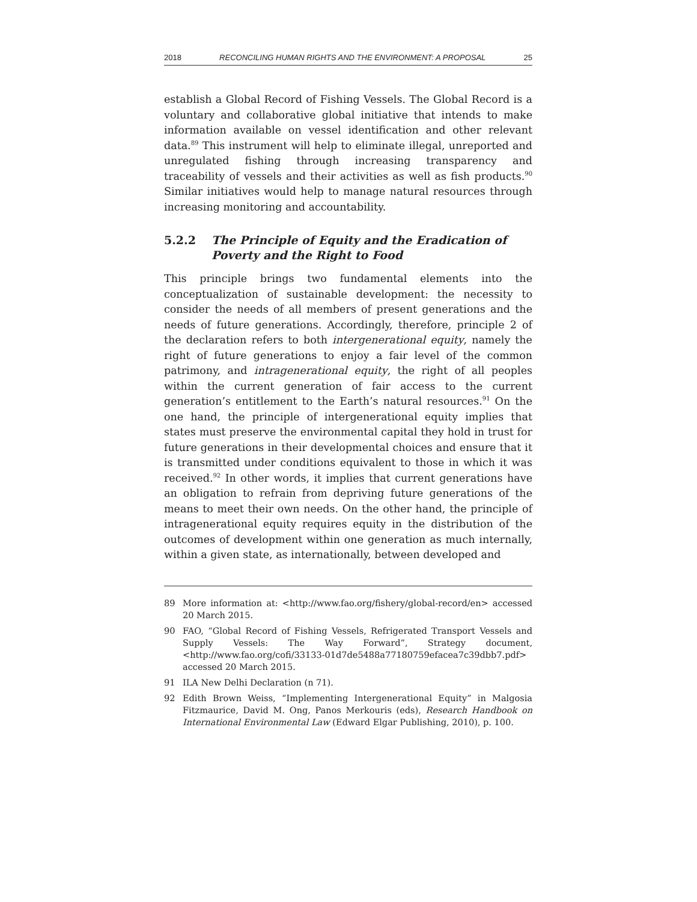2018 RECONCILING HUMAN RIGHTS AND THE ENVIRONMENT: A PROPOSAL 25
establish a Global Record of Fishing Vessels. The Global Record is a voluntary and collaborative global initiative that intends to make information available on vessel identification and other relevant data.<sup>89</sup> This instrument will help to eliminate illegal, unreported and unregulated fishing through increasing transparency and traceability of vessels and their activities as well as fish products.<sup>90</sup> Similar initiatives would help to manage natural resources through increasing monitoring and accountability.
5.2.2 The Principle of Equity and the Eradication of Poverty and the Right to Food
This principle brings two fundamental elements into the conceptualization of sustainable development: the necessity to consider the needs of all members of present generations and the needs of future generations. Accordingly, therefore, principle 2 of the declaration refers to both intergenerational equity, namely the right of future generations to enjoy a fair level of the common patrimony, and intragenerational equity, the right of all peoples within the current generation of fair access to the current generation’s entitlement to the Earth’s natural resources.<sup>91</sup> On the one hand, the principle of intergenerational equity implies that states must preserve the environmental capital they hold in trust for future generations in their developmental choices and ensure that it is transmitted under conditions equivalent to those in which it was received.<sup>92</sup> In other words, it implies that current generations have an obligation to refrain from depriving future generations of the means to meet their own needs. On the other hand, the principle of intragenerational equity requires equity in the distribution of the outcomes of development within one generation as much internally, within a given state, as internationally, between developed and
89 More information at: <http://www.fao.org/fishery/global-record/en> accessed 20 March 2015.
90 FAO, “Global Record of Fishing Vessels, Refrigerated Transport Vessels and Supply Vessels: The Way Forward”, Strategy document, <http://www.fao.org/cofi/33133-01d7de5488a77180759efacea7c39dbb7.pdf> accessed 20 March 2015.
91 ILA New Delhi Declaration (n 71).
92 Edith Brown Weiss, “Implementing Intergenerational Equity” in Malgosia Fitzmaurice, David M. Ong, Panos Merkouris (eds), Research Handbook on International Environmental Law (Edward Elgar Publishing, 2010), p. 100.